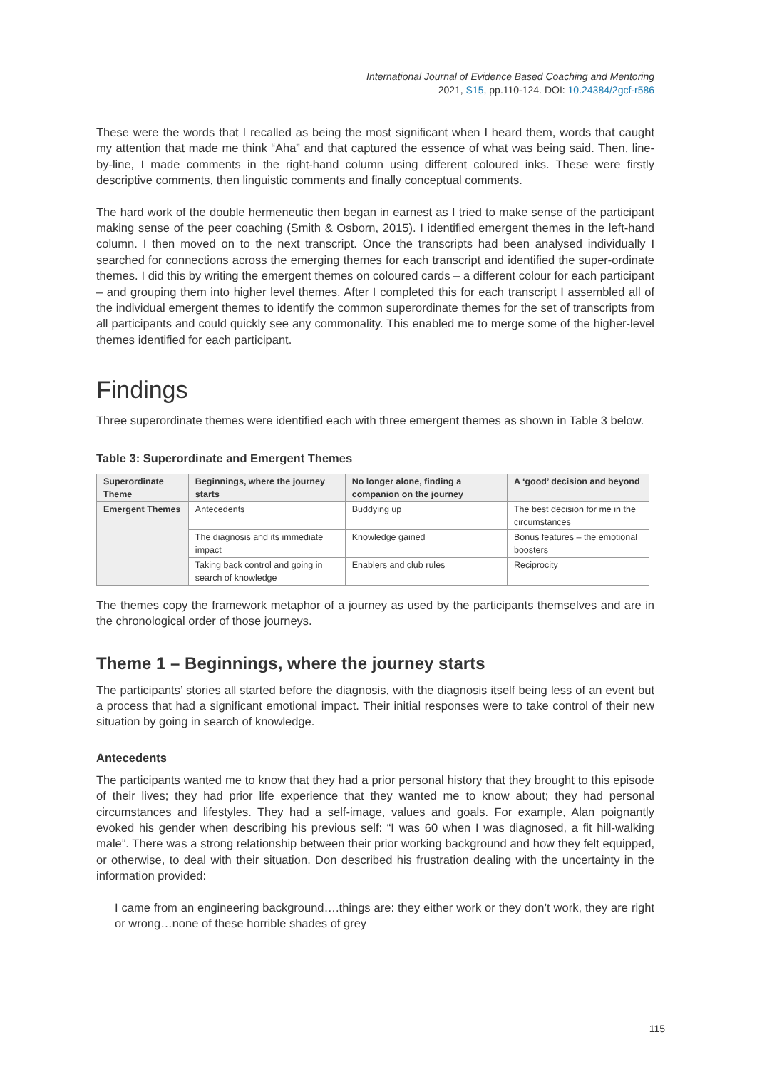International Journal of Evidence Based Coaching and Mentoring
2021, S15, pp.110-124. DOI: 10.24384/2gcf-r586
These were the words that I recalled as being the most significant when I heard them, words that caught my attention that made me think “Aha” and that captured the essence of what was being said. Then, line-by-line, I made comments in the right-hand column using different coloured inks. These were firstly descriptive comments, then linguistic comments and finally conceptual comments.
The hard work of the double hermeneutic then began in earnest as I tried to make sense of the participant making sense of the peer coaching (Smith & Osborn, 2015). I identified emergent themes in the left-hand column. I then moved on to the next transcript. Once the transcripts had been analysed individually I searched for connections across the emerging themes for each transcript and identified the super-ordinate themes. I did this by writing the emergent themes on coloured cards – a different colour for each participant – and grouping them into higher level themes. After I completed this for each transcript I assembled all of the individual emergent themes to identify the common superordinate themes for the set of transcripts from all participants and could quickly see any commonality. This enabled me to merge some of the higher-level themes identified for each participant.
Findings
Three superordinate themes were identified each with three emergent themes as shown in Table 3 below.
Table 3: Superordinate and Emergent Themes
| Superordinate Theme | Beginnings, where the journey starts | No longer alone, finding a companion on the journey | A ‘good’ decision and beyond |
| Emergent Themes | Antecedents | Buddying up | The best decision for me in the circumstances |
| | The diagnosis and its immediate impact | Knowledge gained | Bonus features – the emotional boosters |
| | Taking back control and going in search of knowledge | Enablers and club rules | Reciprocity |
The themes copy the framework metaphor of a journey as used by the participants themselves and are in the chronological order of those journeys.
Theme 1 – Beginnings, where the journey starts
The participants’ stories all started before the diagnosis, with the diagnosis itself being less of an event but a process that had a significant emotional impact. Their initial responses were to take control of their new situation by going in search of knowledge.
Antecedents
The participants wanted me to know that they had a prior personal history that they brought to this episode of their lives; they had prior life experience that they wanted me to know about; they had personal circumstances and lifestyles. They had a self-image, values and goals. For example, Alan poignantly evoked his gender when describing his previous self: “I was 60 when I was diagnosed, a fit hill-walking male”. There was a strong relationship between their prior working background and how they felt equipped, or otherwise, to deal with their situation. Don described his frustration dealing with the uncertainty in the information provided:
I came from an engineering background….things are: they either work or they don’t work, they are right or wrong…none of these horrible shades of grey
115